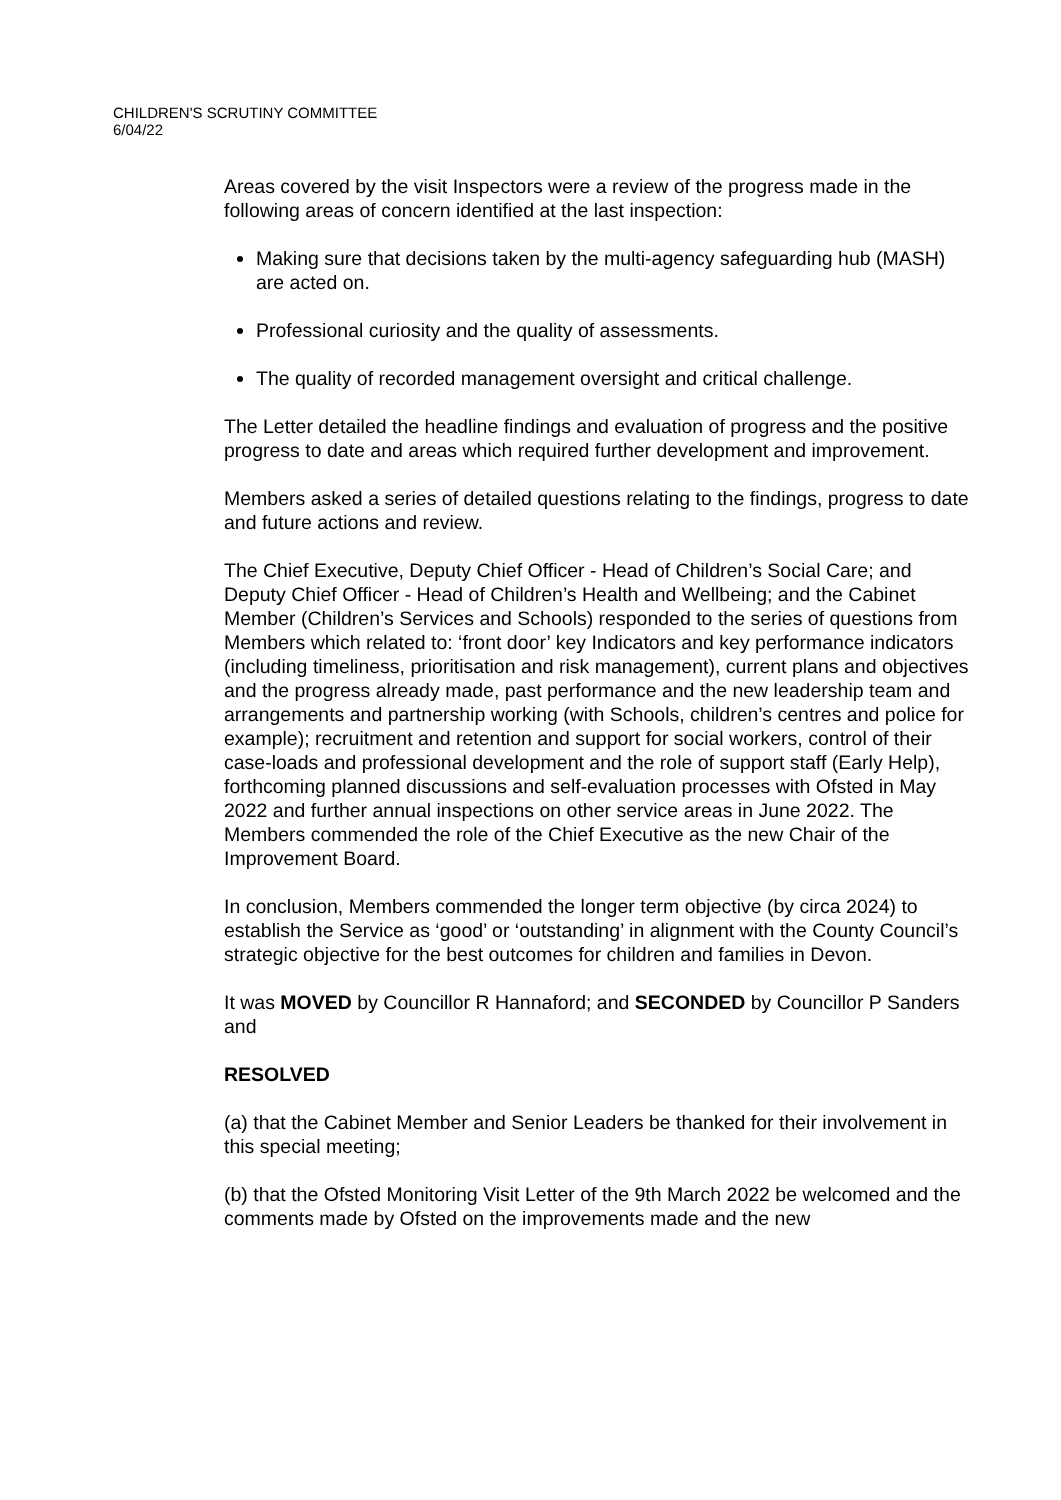CHILDREN'S SCRUTINY COMMITTEE
6/04/22
Areas covered by the visit Inspectors were a review of the progress made in the following areas of concern identified at the last inspection:
Making sure that decisions taken by the multi-agency safeguarding hub (MASH) are acted on.
Professional curiosity and the quality of assessments.
The quality of recorded management oversight and critical challenge.
The Letter detailed the headline findings and evaluation of progress and the positive progress to date and areas which required further development and improvement.
Members asked a series of detailed questions relating to the findings, progress to date and future actions and review.
The Chief Executive, Deputy Chief Officer - Head of Children’s Social Care; and Deputy Chief Officer - Head of Children’s Health and Wellbeing; and the Cabinet Member (Children’s Services and Schools) responded to the series of questions from Members which related to: ‘front door’ key Indicators and key performance indicators (including timeliness, prioritisation and risk management), current plans and objectives and the progress already made, past performance and the new leadership team and arrangements and partnership working (with Schools, children’s centres and police for example); recruitment and retention and support for social workers, control of their case-loads and professional development and the role of support staff (Early Help), forthcoming planned discussions and self-evaluation processes with Ofsted in May 2022 and further annual inspections on other service areas in June 2022. The Members commended the role of the Chief Executive as the new Chair of the Improvement Board.
In conclusion, Members commended the longer term objective (by circa 2024) to establish the Service as ‘good’ or ‘outstanding’ in alignment with the County Council’s strategic objective for the best outcomes for children and families in Devon.
It was MOVED by Councillor R Hannaford; and SECONDED by Councillor P Sanders and
RESOLVED
(a) that the Cabinet Member and Senior Leaders be thanked for their involvement in this special meeting;
(b) that the Ofsted Monitoring Visit Letter of the 9th March 2022 be welcomed and the comments made by Ofsted on the improvements made and the new